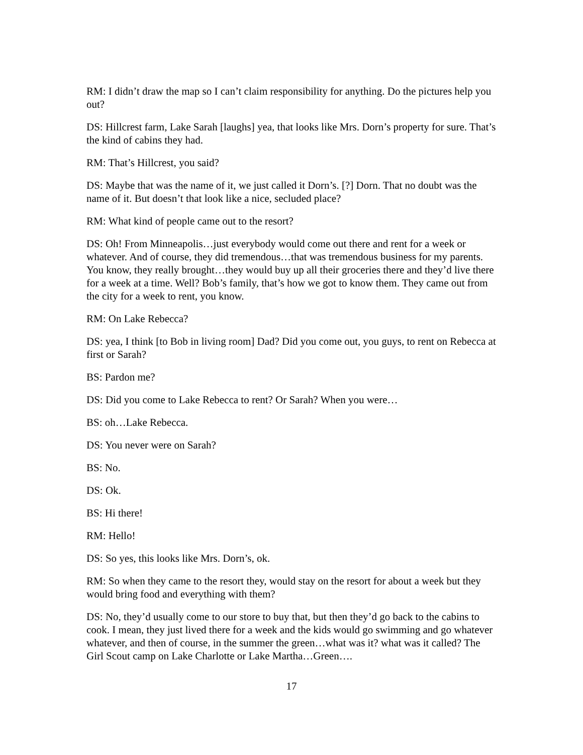RM: I didn’t draw the map so I can’t claim responsibility for anything. Do the pictures help you out?
DS: Hillcrest farm, Lake Sarah [laughs] yea, that looks like Mrs. Dorn’s property for sure. That’s the kind of cabins they had.
RM: That’s Hillcrest, you said?
DS: Maybe that was the name of it, we just called it Dorn’s. [?] Dorn. That no doubt was the name of it. But doesn’t that look like a nice, secluded place?
RM: What kind of people came out to the resort?
DS: Oh! From Minneapolis…just everybody would come out there and rent for a week or whatever. And of course, they did tremendous…that was tremendous business for my parents. You know, they really brought…they would buy up all their groceries there and they’d live there for a week at a time. Well? Bob’s family, that’s how we got to know them. They came out from the city for a week to rent, you know.
RM: On Lake Rebecca?
DS: yea, I think [to Bob in living room] Dad? Did you come out, you guys, to rent on Rebecca at first or Sarah?
BS: Pardon me?
DS: Did you come to Lake Rebecca to rent? Or Sarah? When you were…
BS: oh…Lake Rebecca.
DS: You never were on Sarah?
BS: No.
DS: Ok.
BS: Hi there!
RM: Hello!
DS: So yes, this looks like Mrs. Dorn’s, ok.
RM: So when they came to the resort they, would stay on the resort for about a week but they would bring food and everything with them?
DS: No, they’d usually come to our store to buy that, but then they’d go back to the cabins to cook. I mean, they just lived there for a week and the kids would go swimming and go whatever whatever, and then of course, in the summer the green…what was it? what was it called? The Girl Scout camp on Lake Charlotte or Lake Martha…Green….
17